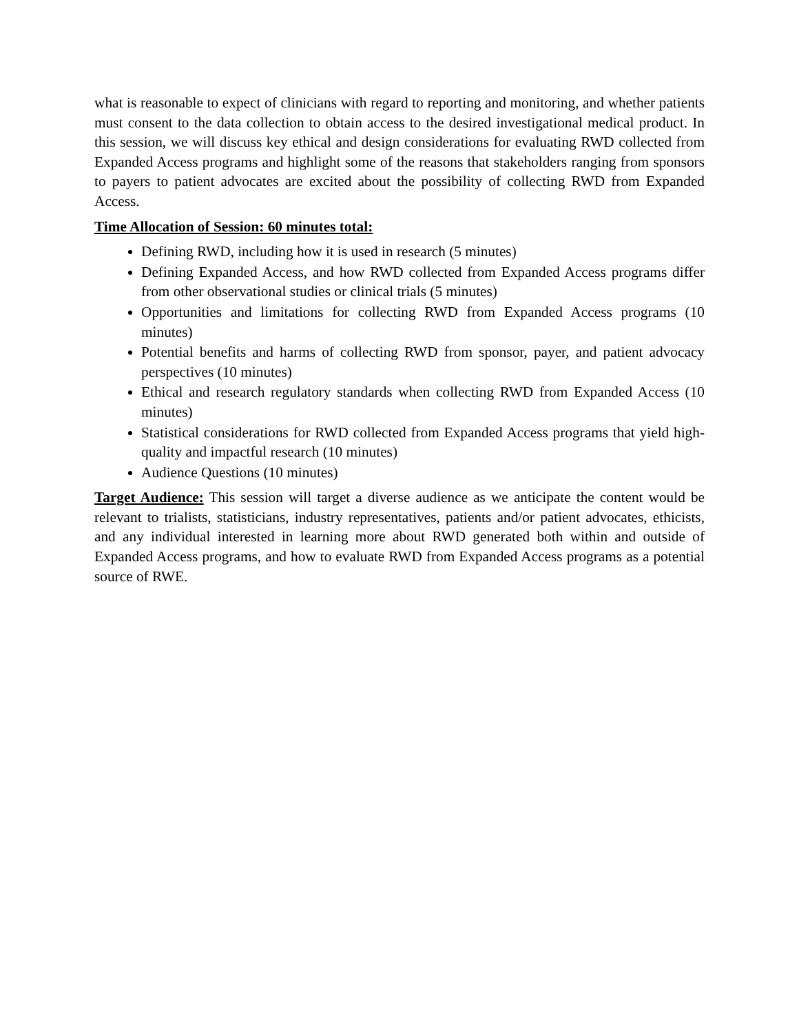what is reasonable to expect of clinicians with regard to reporting and monitoring, and whether patients must consent to the data collection to obtain access to the desired investigational medical product. In this session, we will discuss key ethical and design considerations for evaluating RWD collected from Expanded Access programs and highlight some of the reasons that stakeholders ranging from sponsors to payers to patient advocates are excited about the possibility of collecting RWD from Expanded Access.
Time Allocation of Session: 60 minutes total:
Defining RWD, including how it is used in research (5 minutes)
Defining Expanded Access, and how RWD collected from Expanded Access programs differ from other observational studies or clinical trials (5 minutes)
Opportunities and limitations for collecting RWD from Expanded Access programs (10 minutes)
Potential benefits and harms of collecting RWD from sponsor, payer, and patient advocacy perspectives (10 minutes)
Ethical and research regulatory standards when collecting RWD from Expanded Access (10 minutes)
Statistical considerations for RWD collected from Expanded Access programs that yield high-quality and impactful research (10 minutes)
Audience Questions (10 minutes)
Target Audience: This session will target a diverse audience as we anticipate the content would be relevant to trialists, statisticians, industry representatives, patients and/or patient advocates, ethicists, and any individual interested in learning more about RWD generated both within and outside of Expanded Access programs, and how to evaluate RWD from Expanded Access programs as a potential source of RWE.